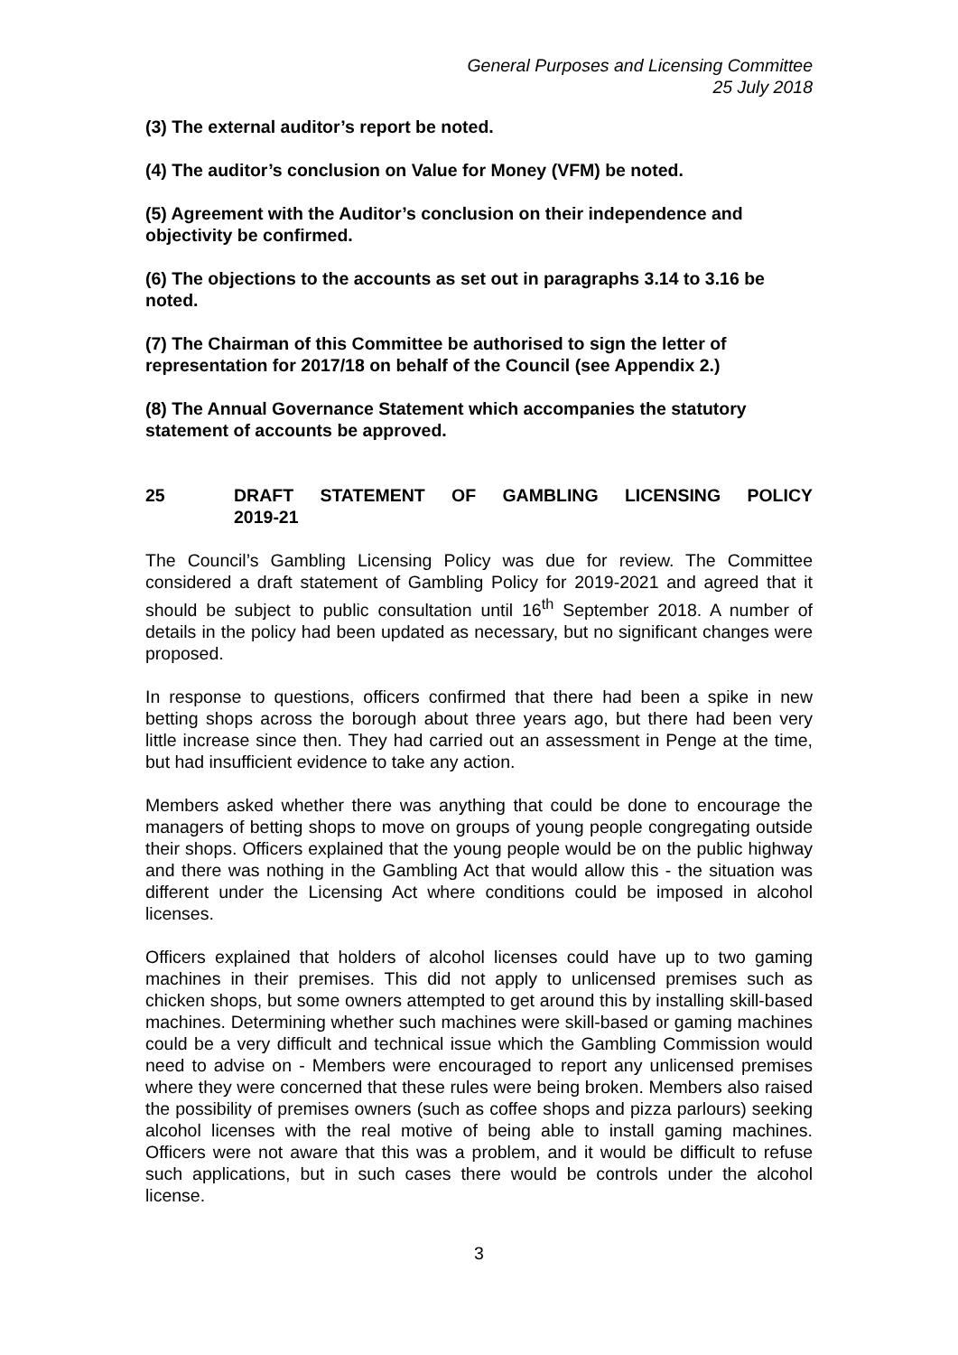General Purposes and Licensing Committee
25 July 2018
(3) The external auditor’s report be noted.
(4) The auditor’s conclusion on Value for Money (VFM) be noted.
(5) Agreement with the Auditor’s conclusion on their independence and objectivity be confirmed.
(6) The objections to the accounts as set out in paragraphs 3.14 to 3.16 be noted.
(7) The Chairman of this Committee be authorised to sign the letter of representation for 2017/18 on behalf of the Council (see Appendix 2.)
(8) The Annual Governance Statement which accompanies the statutory statement of accounts be approved.
25 DRAFT STATEMENT OF GAMBLING LICENSING POLICY 2019-21
The Council’s Gambling Licensing Policy was due for review. The Committee considered a draft statement of Gambling Policy for 2019-2021 and agreed that it should be subject to public consultation until 16<sup>th</sup> September 2018. A number of details in the policy had been updated as necessary, but no significant changes were proposed.
In response to questions, officers confirmed that there had been a spike in new betting shops across the borough about three years ago, but there had been very little increase since then. They had carried out an assessment in Penge at the time, but had insufficient evidence to take any action.
Members asked whether there was anything that could be done to encourage the managers of betting shops to move on groups of young people congregating outside their shops. Officers explained that the young people would be on the public highway and there was nothing in the Gambling Act that would allow this - the situation was different under the Licensing Act where conditions could be imposed in alcohol licenses.
Officers explained that holders of alcohol licenses could have up to two gaming machines in their premises. This did not apply to unlicensed premises such as chicken shops, but some owners attempted to get around this by installing skill-based machines. Determining whether such machines were skill-based or gaming machines could be a very difficult and technical issue which the Gambling Commission would need to advise on - Members were encouraged to report any unlicensed premises where they were concerned that these rules were being broken. Members also raised the possibility of premises owners (such as coffee shops and pizza parlours) seeking alcohol licenses with the real motive of being able to install gaming machines. Officers were not aware that this was a problem, and it would be difficult to refuse such applications, but in such cases there would be controls under the alcohol license.
3